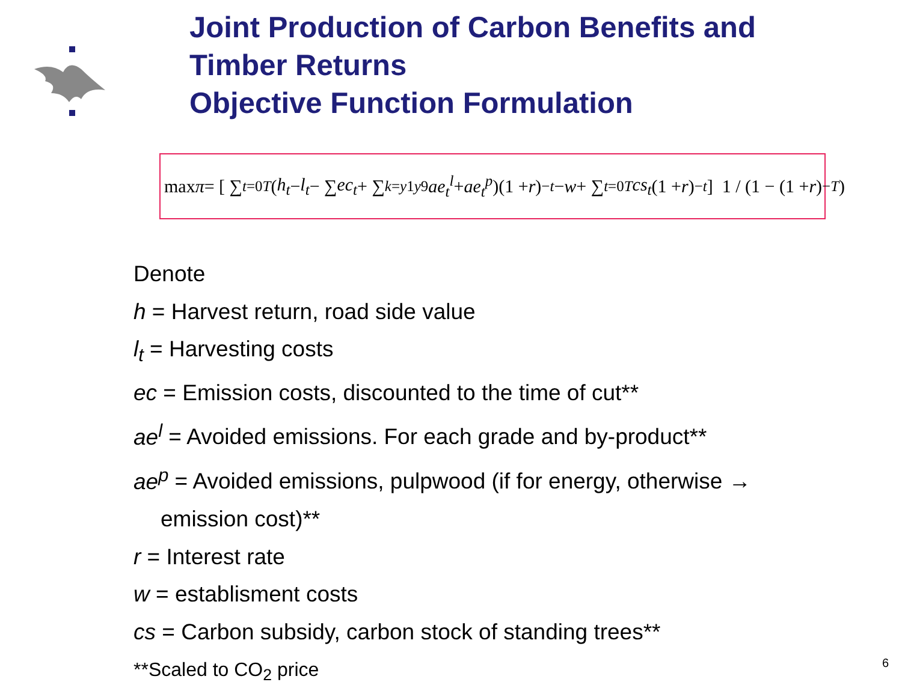Joint Production of Carbon Benefits and
Timber Returns
Objective Function Formulation
max π = [ ∑<sub>t=0</sub><sup>T</sup> (h<sub>t</sub> − l<sub>t</sub> − ∑ ec<sub>t</sub> + ∑<sub>k=y1</sub><sup>y9</sup> ae<sub>t</sub><sup>l</sup> + ae<sub>t</sub><sup>p</sup>)(1 + r)<sup>−t</sup> − w + ∑<sub>t=0</sub><sup>T</sup> cs<sub>t</sub> (1 + r)<sup>−t</sup> ] 1 / (1 − (1 + r)<sup>−T</sup>)
Denote
h = Harvest return, road side value
l<sub>t</sub> = Harvesting costs
ec = Emission costs, discounted to the time of cut**
ae<sup>l</sup> = Avoided emissions. For each grade and by-product**
ae<sup>p</sup> = Avoided emissions, pulpwood (if for energy, otherwise →
emission cost)**
r = Interest rate
w = establisment costs
cs = Carbon subsidy, carbon stock of standing trees**
**Scaled to CO<sub>2</sub> price
6